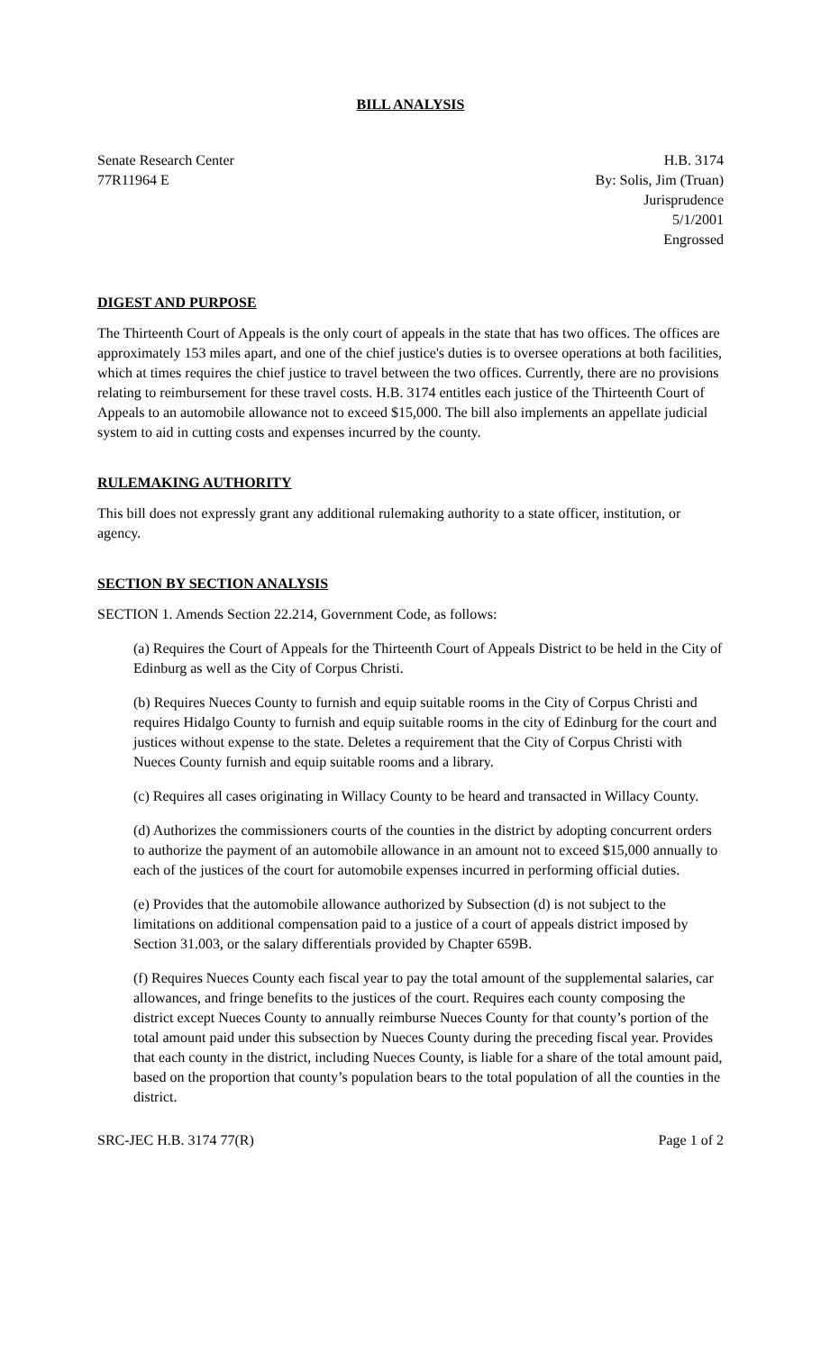BILL ANALYSIS
Senate Research Center
77R11964 E
H.B. 3174
By: Solis, Jim (Truan)
Jurisprudence
5/1/2001
Engrossed
DIGEST AND PURPOSE
The Thirteenth Court of Appeals is the only court of appeals in the state that has two offices. The offices are approximately 153 miles apart, and one of the chief justice's duties is to oversee operations at both facilities, which at times requires the chief justice to travel between the two offices. Currently, there are no provisions relating to reimbursement for these travel costs. H.B. 3174 entitles each justice of the Thirteenth Court of Appeals to an automobile allowance not to exceed $15,000. The bill also implements an appellate judicial system to aid in cutting costs and expenses incurred by the county.
RULEMAKING AUTHORITY
This bill does not expressly grant any additional rulemaking authority to a state officer, institution, or agency.
SECTION BY SECTION ANALYSIS
SECTION 1. Amends Section 22.214, Government Code, as follows:
(a) Requires the Court of Appeals for the Thirteenth Court of Appeals District to be held in the City of Edinburg as well as the City of Corpus Christi.
(b) Requires Nueces County to furnish and equip suitable rooms in the City of Corpus Christi and requires Hidalgo County to furnish and equip suitable rooms in the city of Edinburg for the court and justices without expense to the state. Deletes a requirement that the City of Corpus Christi with Nueces County furnish and equip suitable rooms and a library.
(c) Requires all cases originating in Willacy County to be heard and transacted in Willacy County.
(d) Authorizes the commissioners courts of the counties in the district by adopting concurrent orders to authorize the payment of an automobile allowance in an amount not to exceed $15,000 annually to each of the justices of the court for automobile expenses incurred in performing official duties.
(e) Provides that the automobile allowance authorized by Subsection (d) is not subject to the limitations on additional compensation paid to a justice of a court of appeals district imposed by Section 31.003, or the salary differentials provided by Chapter 659B.
(f) Requires Nueces County each fiscal year to pay the total amount of the supplemental salaries, car allowances, and fringe benefits to the justices of the court. Requires each county composing the district except Nueces County to annually reimburse Nueces County for that county’s portion of the total amount paid under this subsection by Nueces County during the preceding fiscal year. Provides that each county in the district, including Nueces County, is liable for a share of the total amount paid, based on the proportion that county’s population bears to the total population of all the counties in the district.
SRC-JEC H.B. 3174 77(R) Page 1 of 2